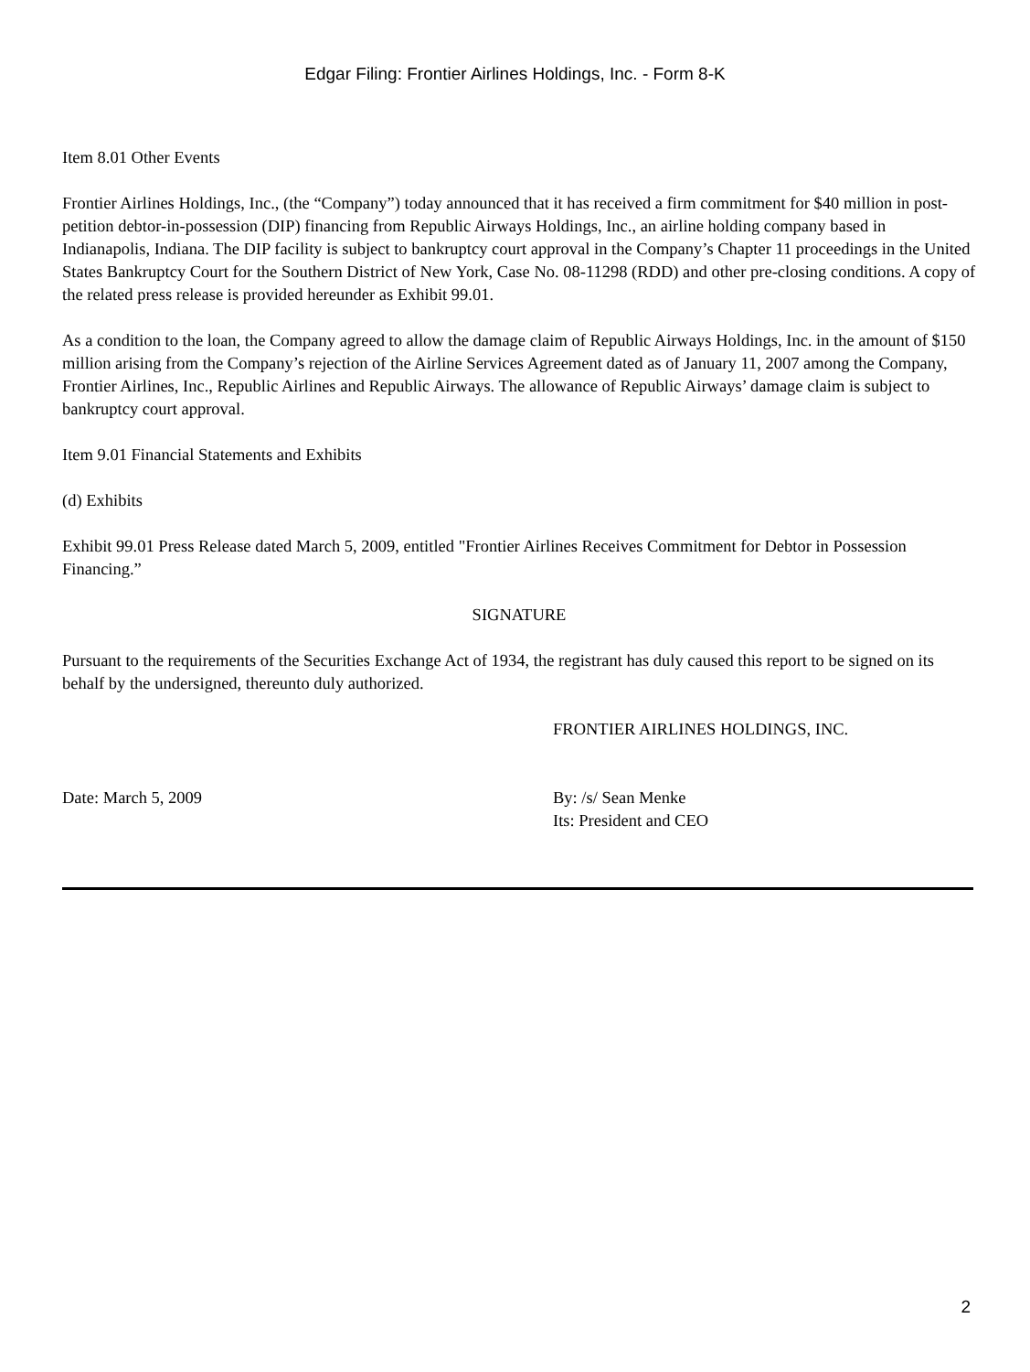Edgar Filing: Frontier Airlines Holdings, Inc. - Form 8-K
Item 8.01 Other Events
Frontier Airlines Holdings, Inc., (the “Company”) today announced that it has received a firm commitment for $40 million in post-petition debtor-in-possession (DIP) financing from Republic Airways Holdings, Inc., an airline holding company based in Indianapolis, Indiana. The DIP facility is subject to bankruptcy court approval in the Company’s Chapter 11 proceedings in the United States Bankruptcy Court for the Southern District of New York, Case No. 08-11298 (RDD) and other pre-closing conditions. A copy of the related press release is provided hereunder as Exhibit 99.01.
As a condition to the loan, the Company agreed to allow the damage claim of Republic Airways Holdings, Inc. in the amount of $150 million arising from the Company’s rejection of the Airline Services Agreement dated as of January 11, 2007 among the Company, Frontier Airlines, Inc., Republic Airlines and Republic Airways. The allowance of Republic Airways’ damage claim is subject to bankruptcy court approval.
Item 9.01 Financial Statements and Exhibits
(d) Exhibits
Exhibit 99.01 Press Release dated March 5, 2009, entitled "Frontier Airlines Receives Commitment for Debtor in Possession Financing.”
SIGNATURE
Pursuant to the requirements of the Securities Exchange Act of 1934, the registrant has duly caused this report to be signed on its behalf by the undersigned, thereunto duly authorized.
FRONTIER AIRLINES HOLDINGS, INC.
Date: March 5, 2009 By: /s/ Sean Menke
Its: President and CEO
2